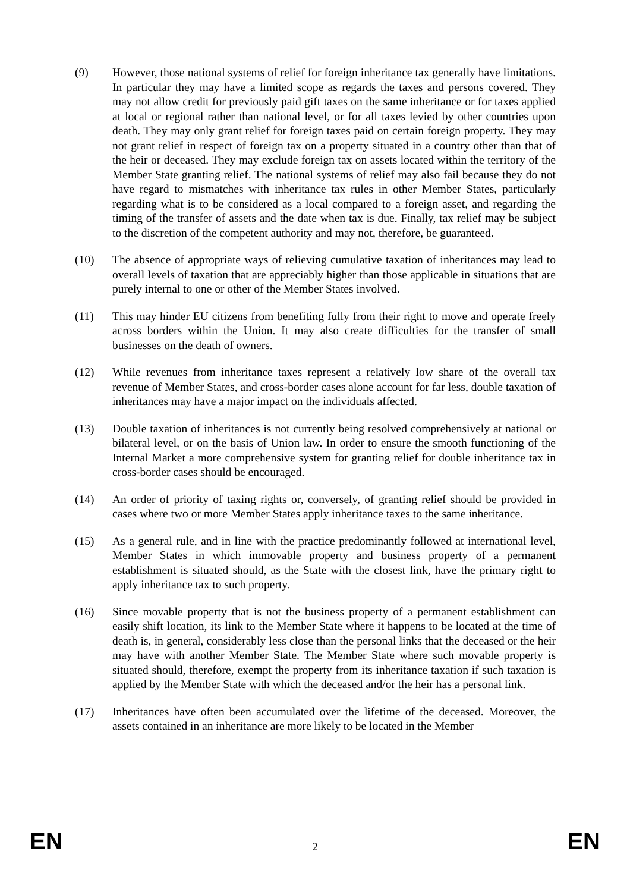(9) However, those national systems of relief for foreign inheritance tax generally have limitations. In particular they may have a limited scope as regards the taxes and persons covered. They may not allow credit for previously paid gift taxes on the same inheritance or for taxes applied at local or regional rather than national level, or for all taxes levied by other countries upon death. They may only grant relief for foreign taxes paid on certain foreign property. They may not grant relief in respect of foreign tax on a property situated in a country other than that of the heir or deceased. They may exclude foreign tax on assets located within the territory of the Member State granting relief. The national systems of relief may also fail because they do not have regard to mismatches with inheritance tax rules in other Member States, particularly regarding what is to be considered as a local compared to a foreign asset, and regarding the timing of the transfer of assets and the date when tax is due. Finally, tax relief may be subject to the discretion of the competent authority and may not, therefore, be guaranteed.
(10) The absence of appropriate ways of relieving cumulative taxation of inheritances may lead to overall levels of taxation that are appreciably higher than those applicable in situations that are purely internal to one or other of the Member States involved.
(11) This may hinder EU citizens from benefiting fully from their right to move and operate freely across borders within the Union. It may also create difficulties for the transfer of small businesses on the death of owners.
(12) While revenues from inheritance taxes represent a relatively low share of the overall tax revenue of Member States, and cross-border cases alone account for far less, double taxation of inheritances may have a major impact on the individuals affected.
(13) Double taxation of inheritances is not currently being resolved comprehensively at national or bilateral level, or on the basis of Union law. In order to ensure the smooth functioning of the Internal Market a more comprehensive system for granting relief for double inheritance tax in cross-border cases should be encouraged.
(14) An order of priority of taxing rights or, conversely, of granting relief should be provided in cases where two or more Member States apply inheritance taxes to the same inheritance.
(15) As a general rule, and in line with the practice predominantly followed at international level, Member States in which immovable property and business property of a permanent establishment is situated should, as the State with the closest link, have the primary right to apply inheritance tax to such property.
(16) Since movable property that is not the business property of a permanent establishment can easily shift location, its link to the Member State where it happens to be located at the time of death is, in general, considerably less close than the personal links that the deceased or the heir may have with another Member State. The Member State where such movable property is situated should, therefore, exempt the property from its inheritance taxation if such taxation is applied by the Member State with which the deceased and/or the heir has a personal link.
(17) Inheritances have often been accumulated over the lifetime of the deceased. Moreover, the assets contained in an inheritance are more likely to be located in the Member
EN
2
EN